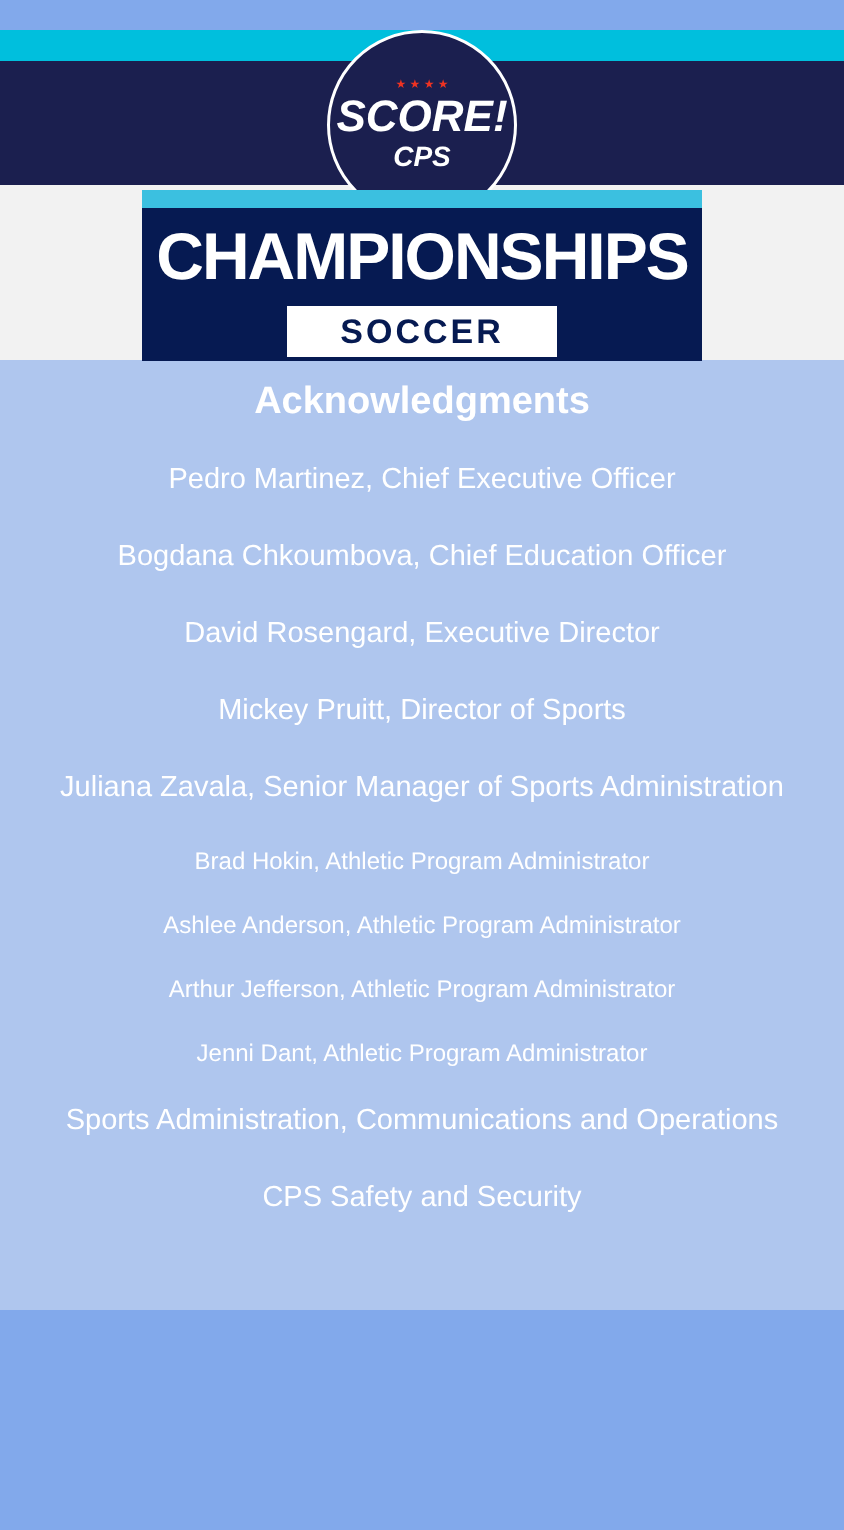★ ★ ★ ★
SCORE!
CPS
CHAMPIONSHIPS
SOCCER
Acknowledgments
Pedro Martinez, Chief Executive Officer
Bogdana Chkoumbova, Chief Education Officer
David Rosengard, Executive Director
Mickey Pruitt, Director of Sports
Juliana Zavala, Senior Manager of Sports Administration
Brad Hokin, Athletic Program Administrator
Ashlee Anderson, Athletic Program Administrator
Arthur Jefferson, Athletic Program Administrator
Jenni Dant, Athletic Program Administrator
Sports Administration, Communications and Operations
CPS Safety and Security